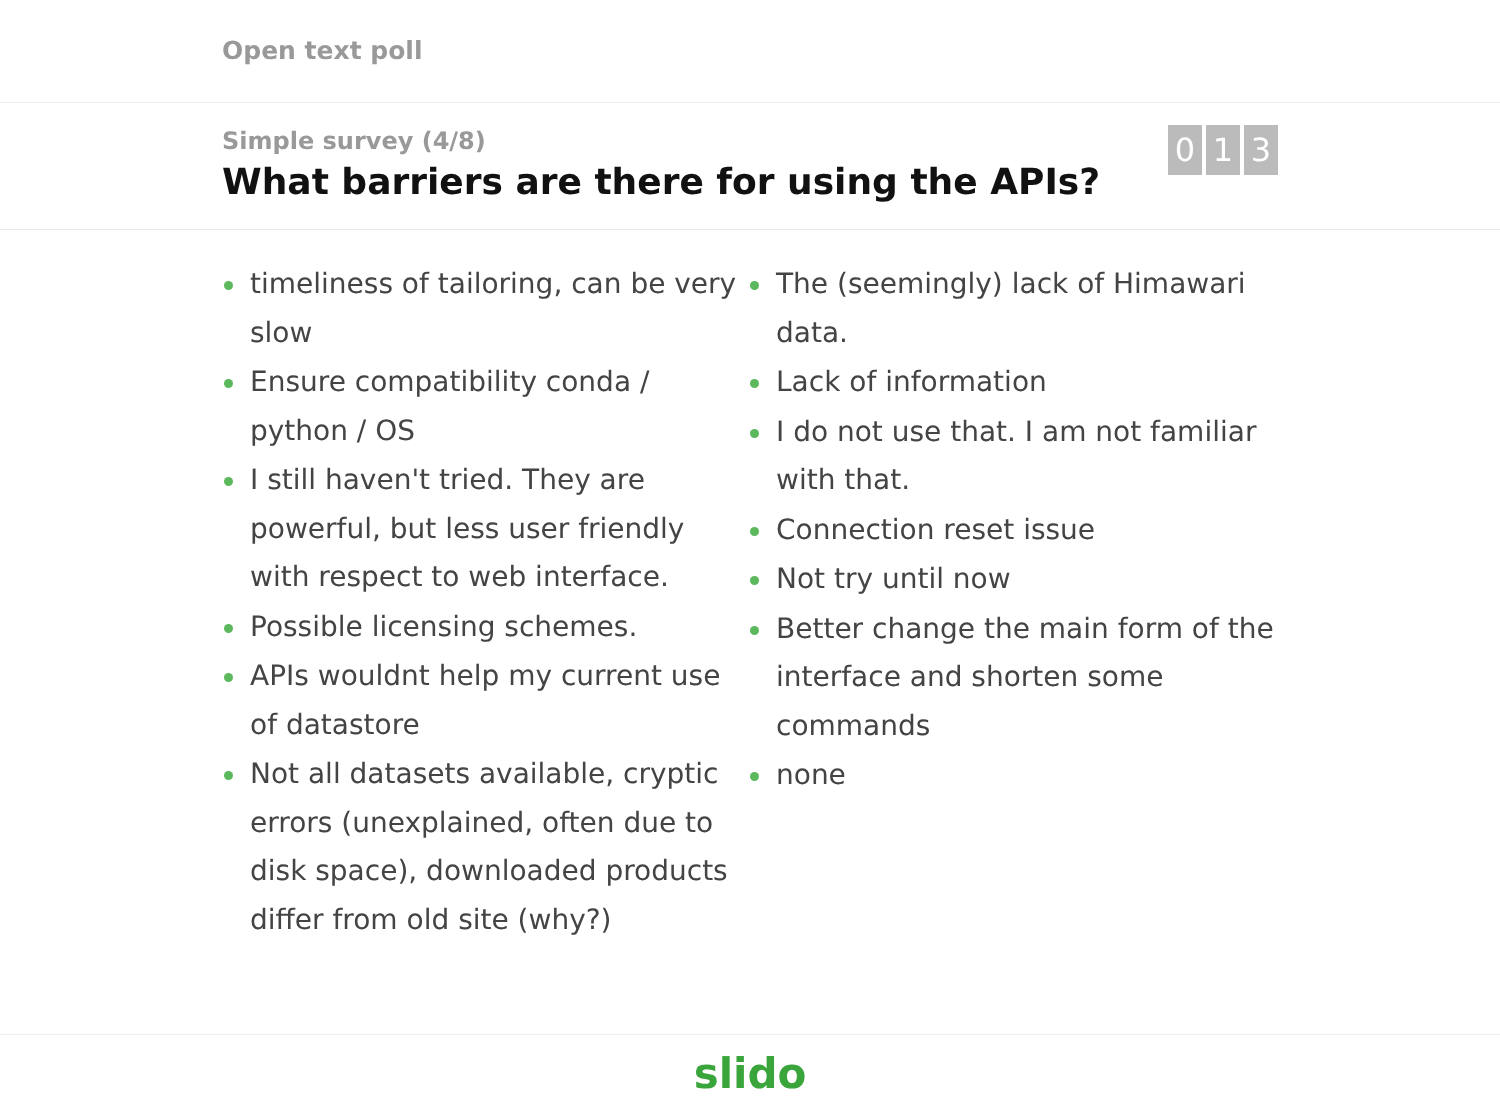Open text poll
Simple survey (4/8)
What barriers are there for using the APIs?
0 1 3
timeliness of tailoring, can be very slow
Ensure compatibility conda / python / OS
I still haven't tried. They are powerful, but less user friendly with respect to web interface.
Possible licensing schemes.
APIs wouldnt help my current use of datastore
Not all datasets available, cryptic errors (unexplained, often due to disk space), downloaded products differ from old site (why?)
The (seemingly) lack of Himawari data.
Lack of information
I do not use that. I am not familiar with that.
Connection reset issue
Not try until now
Better change the main form of the interface and shorten some commands
none
slido